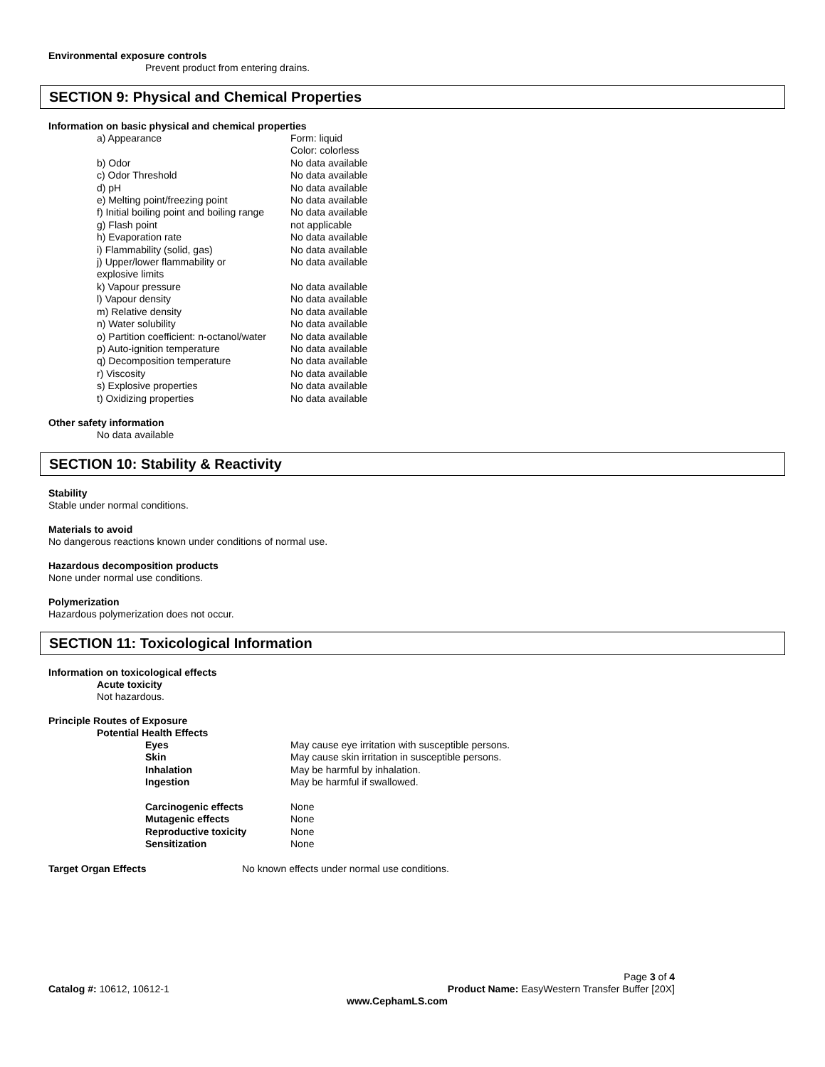Environmental exposure controls
Prevent product from entering drains.
SECTION 9: Physical and Chemical Properties
Information on basic physical and chemical properties
| a) Appearance | Form: liquid |
| | Color: colorless |
| b) Odor | No data available |
| c) Odor Threshold | No data available |
| d) pH | No data available |
| e) Melting point/freezing point | No data available |
| f) Initial boiling point and boiling range | No data available |
| g) Flash point | not applicable |
| h) Evaporation rate | No data available |
| i) Flammability (solid, gas) | No data available |
| j) Upper/lower flammability or explosive limits | No data available |
| k) Vapour pressure | No data available |
| l) Vapour density | No data available |
| m) Relative density | No data available |
| n) Water solubility | No data available |
| o) Partition coefficient: n-octanol/water | No data available |
| p) Auto-ignition temperature | No data available |
| q) Decomposition temperature | No data available |
| r) Viscosity | No data available |
| s) Explosive properties | No data available |
| t) Oxidizing properties | No data available |
Other safety information
No data available
SECTION 10: Stability & Reactivity
Stability
Stable under normal conditions.
Materials to avoid
No dangerous reactions known under conditions of normal use.
Hazardous decomposition products
None under normal use conditions.
Polymerization
Hazardous polymerization does not occur.
SECTION 11: Toxicological Information
Information on toxicological effects
Acute toxicity
Not hazardous.
Principle Routes of Exposure
Potential Health Effects
| Eyes | May cause eye irritation with susceptible persons. |
| Skin | May cause skin irritation in susceptible persons. |
| Inhalation | May be harmful by inhalation. |
| Ingestion | May be harmful if swallowed. |
| Carcinogenic effects | None |
| Mutagenic effects | None |
| Reproductive toxicity | None |
| Sensitization | None |
| Target Organ Effects | No known effects under normal use conditions. |
Page 3 of 4
Catalog #: 10612, 10612-1 Product Name: EasyWestern Transfer Buffer [20X]
www.CephamLS.com